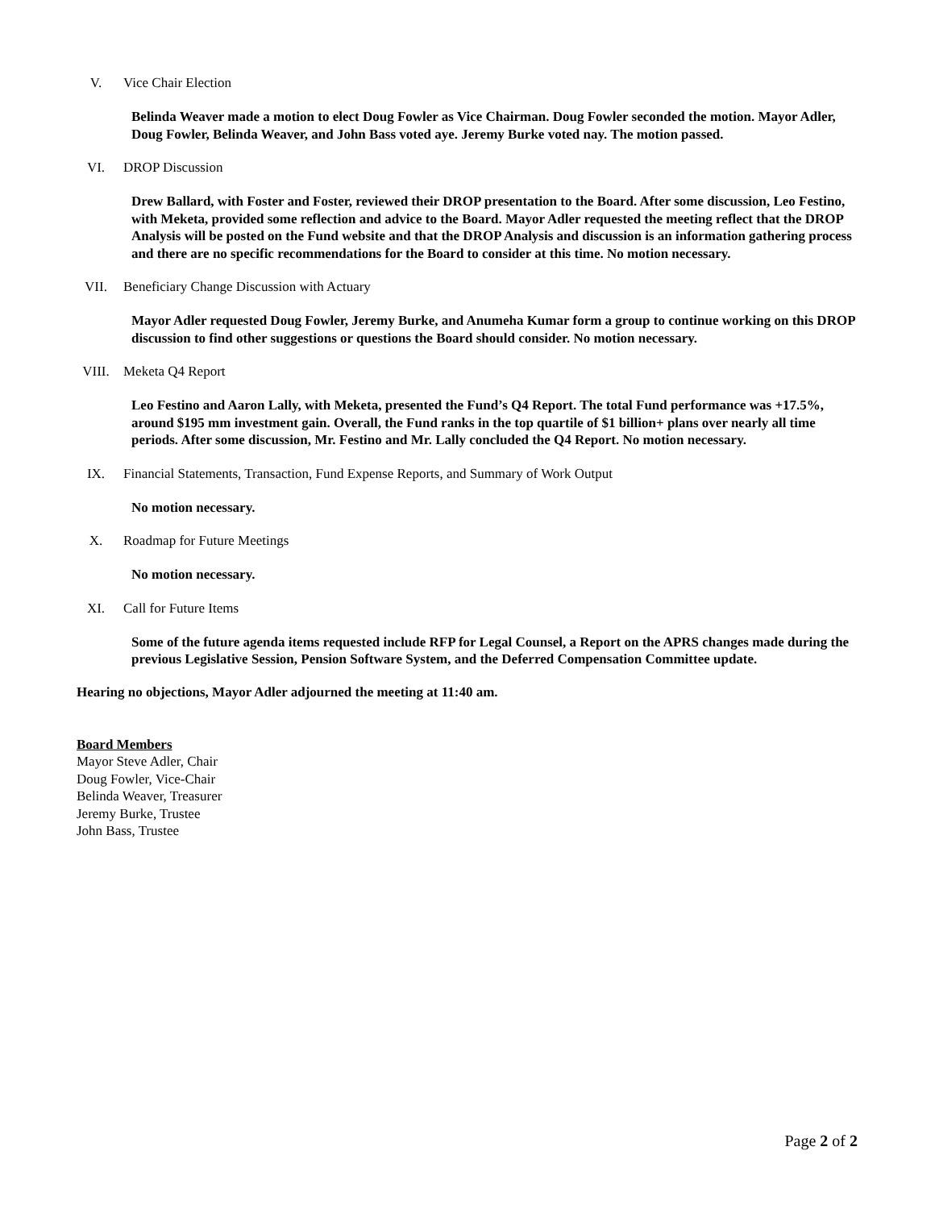V. Vice Chair Election
Belinda Weaver made a motion to elect Doug Fowler as Vice Chairman. Doug Fowler seconded the motion. Mayor Adler, Doug Fowler, Belinda Weaver, and John Bass voted aye. Jeremy Burke voted nay. The motion passed.
VI. DROP Discussion
Drew Ballard, with Foster and Foster, reviewed their DROP presentation to the Board. After some discussion, Leo Festino, with Meketa, provided some reflection and advice to the Board. Mayor Adler requested the meeting reflect that the DROP Analysis will be posted on the Fund website and that the DROP Analysis and discussion is an information gathering process and there are no specific recommendations for the Board to consider at this time. No motion necessary.
VII. Beneficiary Change Discussion with Actuary
Mayor Adler requested Doug Fowler, Jeremy Burke, and Anumeha Kumar form a group to continue working on this DROP discussion to find other suggestions or questions the Board should consider. No motion necessary.
VIII. Meketa Q4 Report
Leo Festino and Aaron Lally, with Meketa, presented the Fund’s Q4 Report. The total Fund performance was +17.5%, around $195 mm investment gain. Overall, the Fund ranks in the top quartile of $1 billion+ plans over nearly all time periods. After some discussion, Mr. Festino and Mr. Lally concluded the Q4 Report. No motion necessary.
IX. Financial Statements, Transaction, Fund Expense Reports, and Summary of Work Output
No motion necessary.
X. Roadmap for Future Meetings
No motion necessary.
XI. Call for Future Items
Some of the future agenda items requested include RFP for Legal Counsel, a Report on the APRS changes made during the previous Legislative Session, Pension Software System, and the Deferred Compensation Committee update.
Hearing no objections, Mayor Adler adjourned the meeting at 11:40 am.
Board Members
Mayor Steve Adler, Chair
Doug Fowler, Vice-Chair
Belinda Weaver, Treasurer
Jeremy Burke, Trustee
John Bass, Trustee
Page 2 of 2